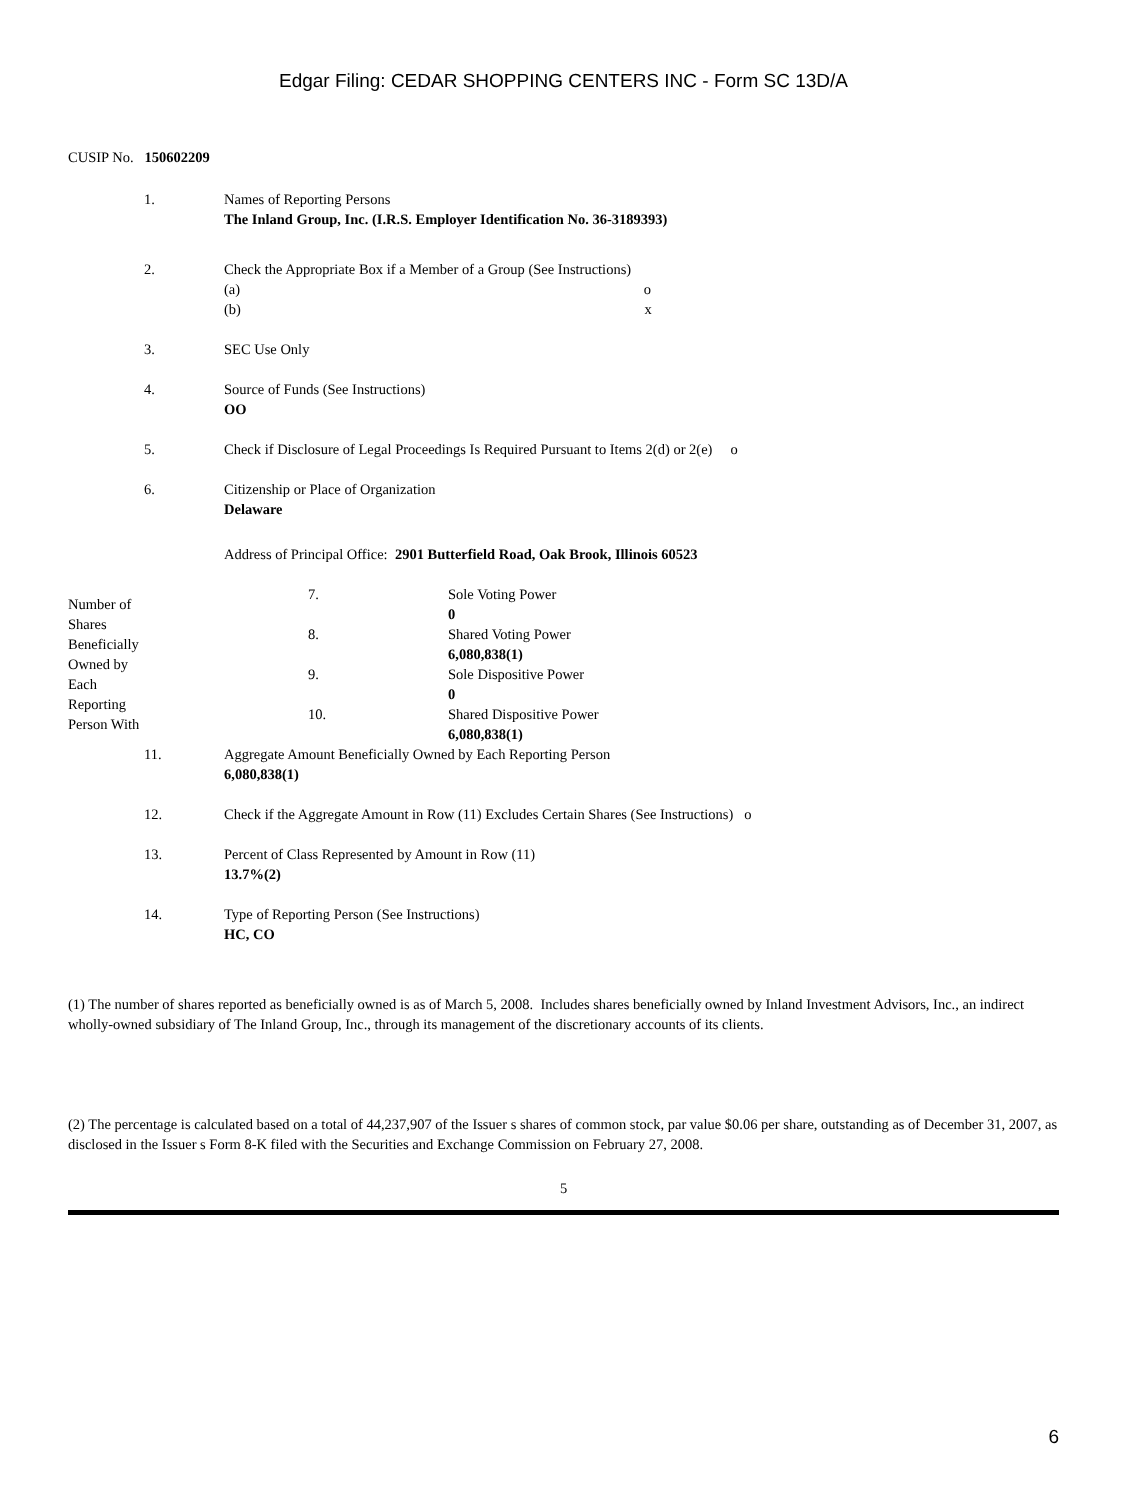Edgar Filing: CEDAR SHOPPING CENTERS INC - Form SC 13D/A
CUSIP No. 150602209
| 1. | Names of Reporting Persons The Inland Group, Inc. (I.R.S. Employer Identification No. 36-3189393) |
| 2. | Check the Appropriate Box if a Member of a Group (See Instructions) (a) o (b) x |
| 3. | SEC Use Only |
| 4. | Source of Funds (See Instructions) OO |
| 5. | Check if Disclosure of Legal Proceedings Is Required Pursuant to Items 2(d) or 2(e) o |
| 6. | Citizenship or Place of Organization Delaware |
| | Address of Principal Office: 2901 Butterfield Road, Oak Brook, Illinois 60523 |
| Number of Shares Beneficially Owned by Each Reporting Person With | 7. | Sole Voting Power 0 |
| | 8. | Shared Voting Power 6,080,838(1) |
| | 9. | Sole Dispositive Power 0 |
| | 10. | Shared Dispositive Power 6,080,838(1) |
| 11. | Aggregate Amount Beneficially Owned by Each Reporting Person 6,080,838(1) |
| 12. | Check if the Aggregate Amount in Row (11) Excludes Certain Shares (See Instructions) o |
| 13. | Percent of Class Represented by Amount in Row (11) 13.7%(2) |
| 14. | Type of Reporting Person (See Instructions) HC, CO |
(1) The number of shares reported as beneficially owned is as of March 5, 2008. Includes shares beneficially owned by Inland Investment Advisors, Inc., an indirect wholly-owned subsidiary of The Inland Group, Inc., through its management of the discretionary accounts of its clients.
(2) The percentage is calculated based on a total of 44,237,907 of the Issuer s shares of common stock, par value $0.06 per share, outstanding as of December 31, 2007, as disclosed in the Issuer s Form 8-K filed with the Securities and Exchange Commission on February 27, 2008.
5
6